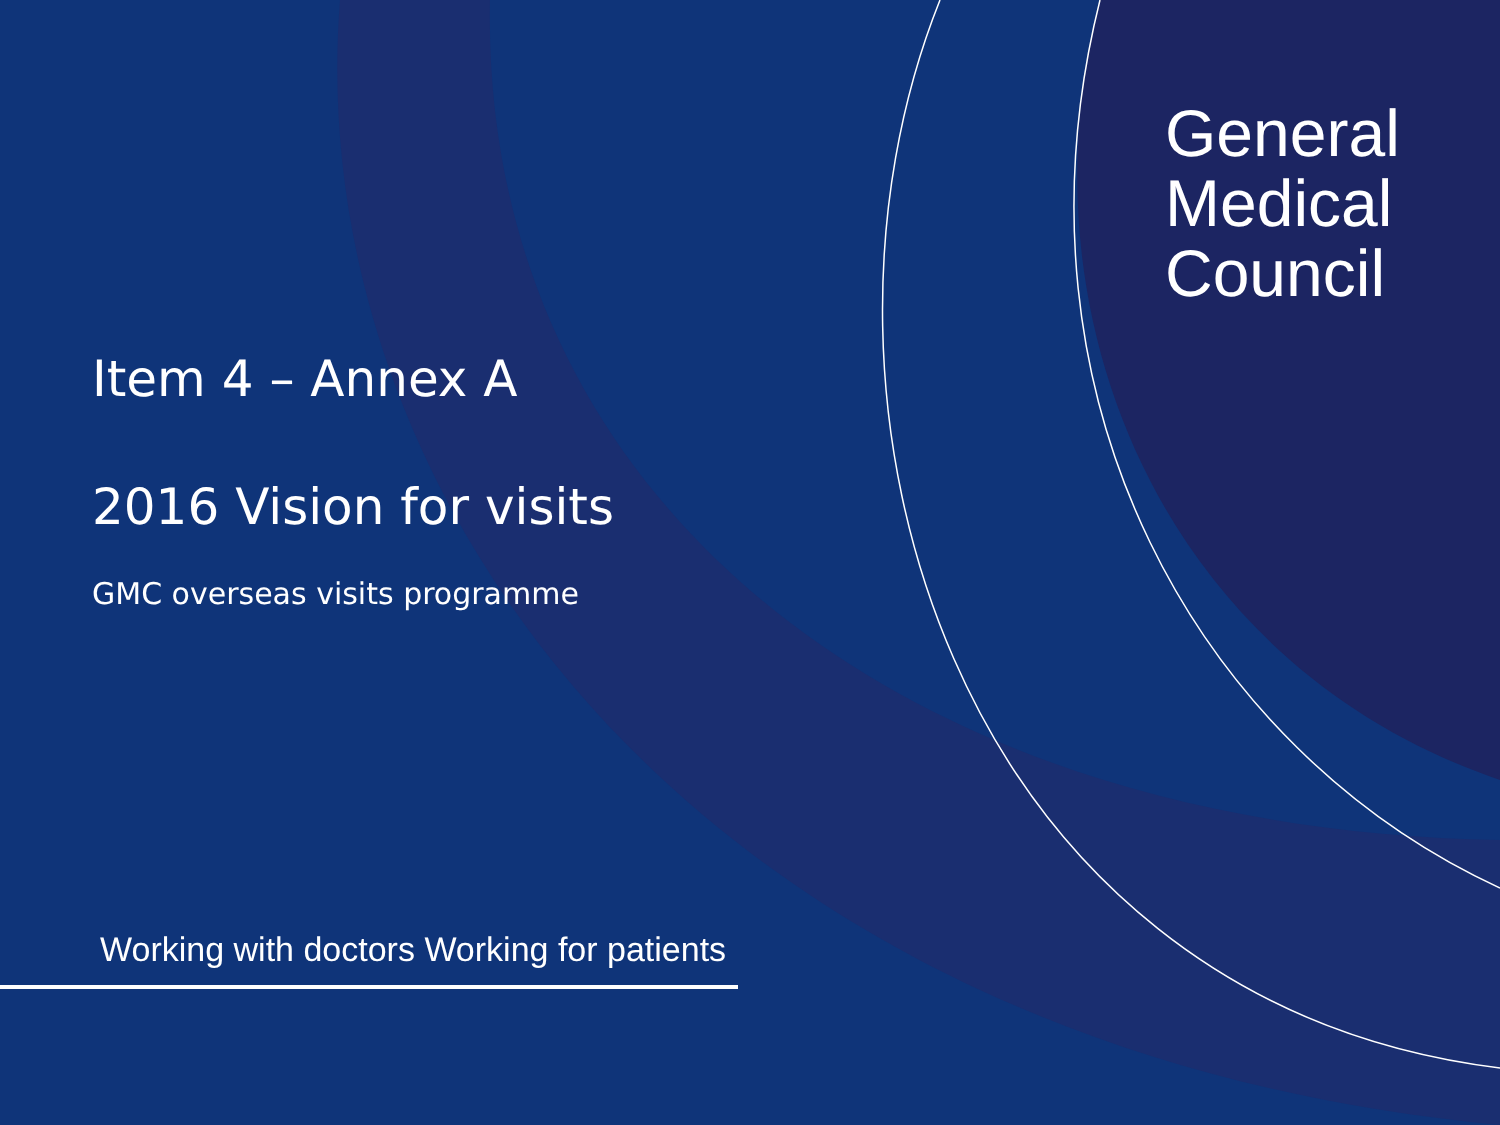General
Medical
Council
Item 4 – Annex A
2016 Vision for visits
GMC overseas visits programme
Working with doctors Working for patients